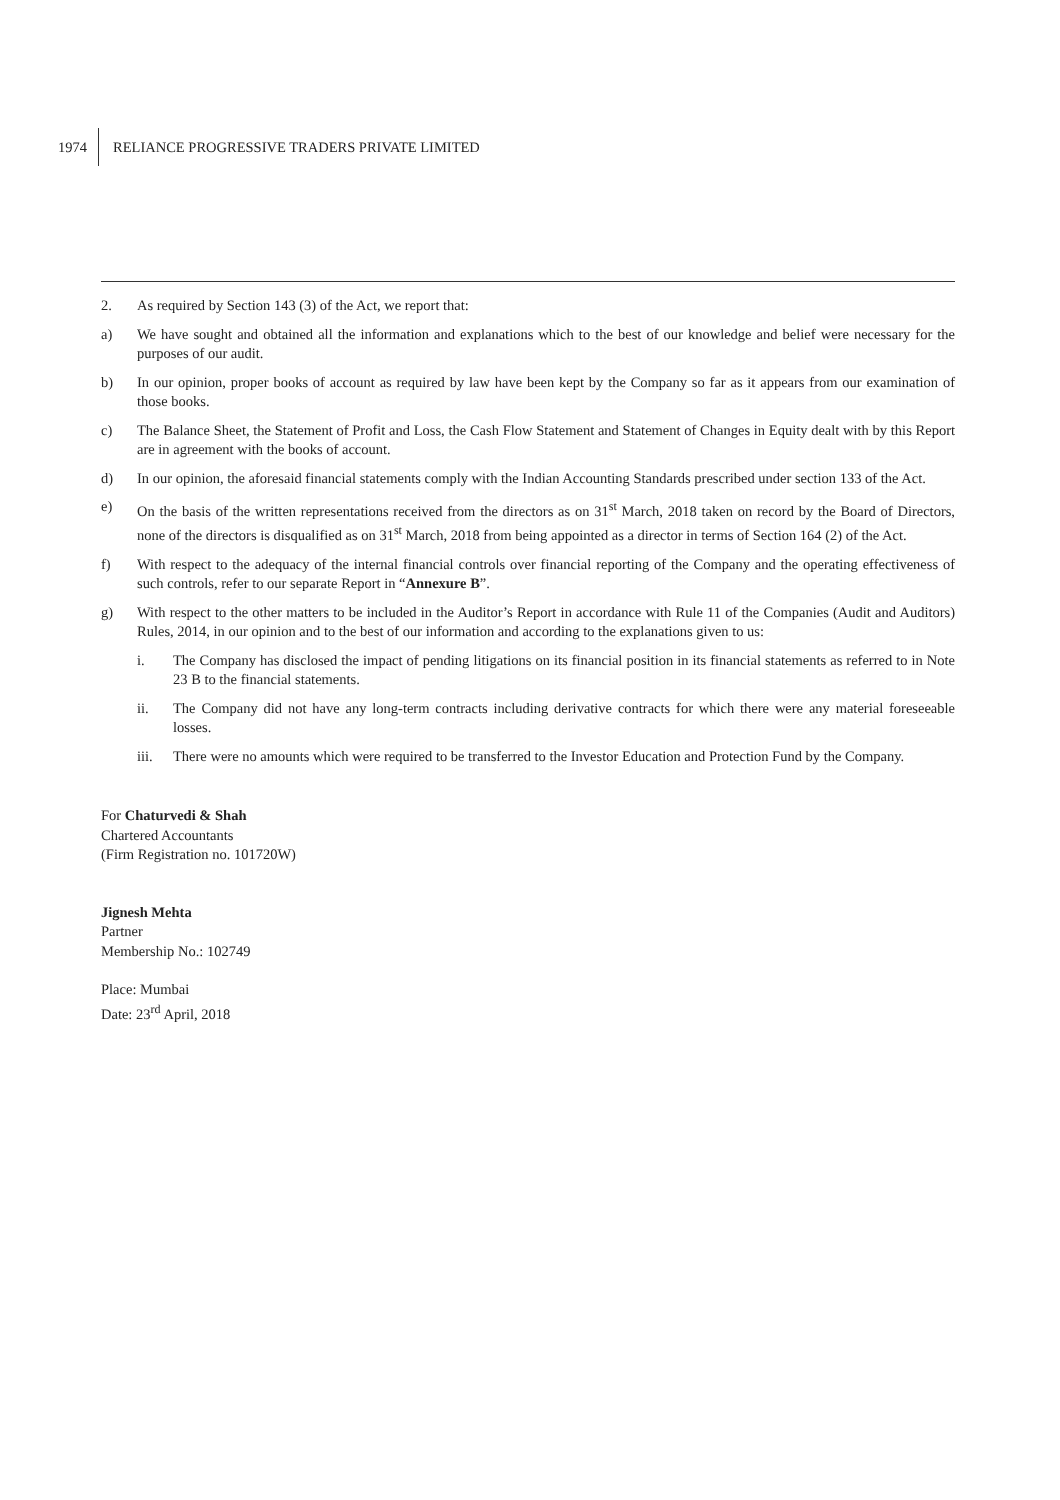1974 RELIANCE PROGRESSIVE TRADERS PRIVATE LIMITED
2. As required by Section 143 (3) of the Act, we report that:
a) We have sought and obtained all the information and explanations which to the best of our knowledge and belief were necessary for the purposes of our audit.
b) In our opinion, proper books of account as required by law have been kept by the Company so far as it appears from our examination of those books.
c) The Balance Sheet, the Statement of Profit and Loss, the Cash Flow Statement and Statement of Changes in Equity dealt with by this Report are in agreement with the books of account.
d) In our opinion, the aforesaid financial statements comply with the Indian Accounting Standards prescribed under section 133 of the Act.
e) On the basis of the written representations received from the directors as on 31<sup>st</sup> March, 2018 taken on record by the Board of Directors, none of the directors is disqualified as on 31<sup>st</sup> March, 2018 from being appointed as a director in terms of Section 164 (2) of the Act.
f) With respect to the adequacy of the internal financial controls over financial reporting of the Company and the operating effectiveness of such controls, refer to our separate Report in “Annexure B”.
g) With respect to the other matters to be included in the Auditor’s Report in accordance with Rule 11 of the Companies (Audit and Auditors) Rules, 2014, in our opinion and to the best of our information and according to the explanations given to us:
i. The Company has disclosed the impact of pending litigations on its financial position in its financial statements as referred to in Note 23 B to the financial statements.
ii. The Company did not have any long-term contracts including derivative contracts for which there were any material foreseeable losses.
iii. There were no amounts which were required to be transferred to the Investor Education and Protection Fund by the Company.
For Chaturvedi & Shah
Chartered Accountants
(Firm Registration no. 101720W)
Jignesh Mehta
Partner
Membership No.: 102749
Place: Mumbai
Date: 23<sup>rd</sup> April, 2018